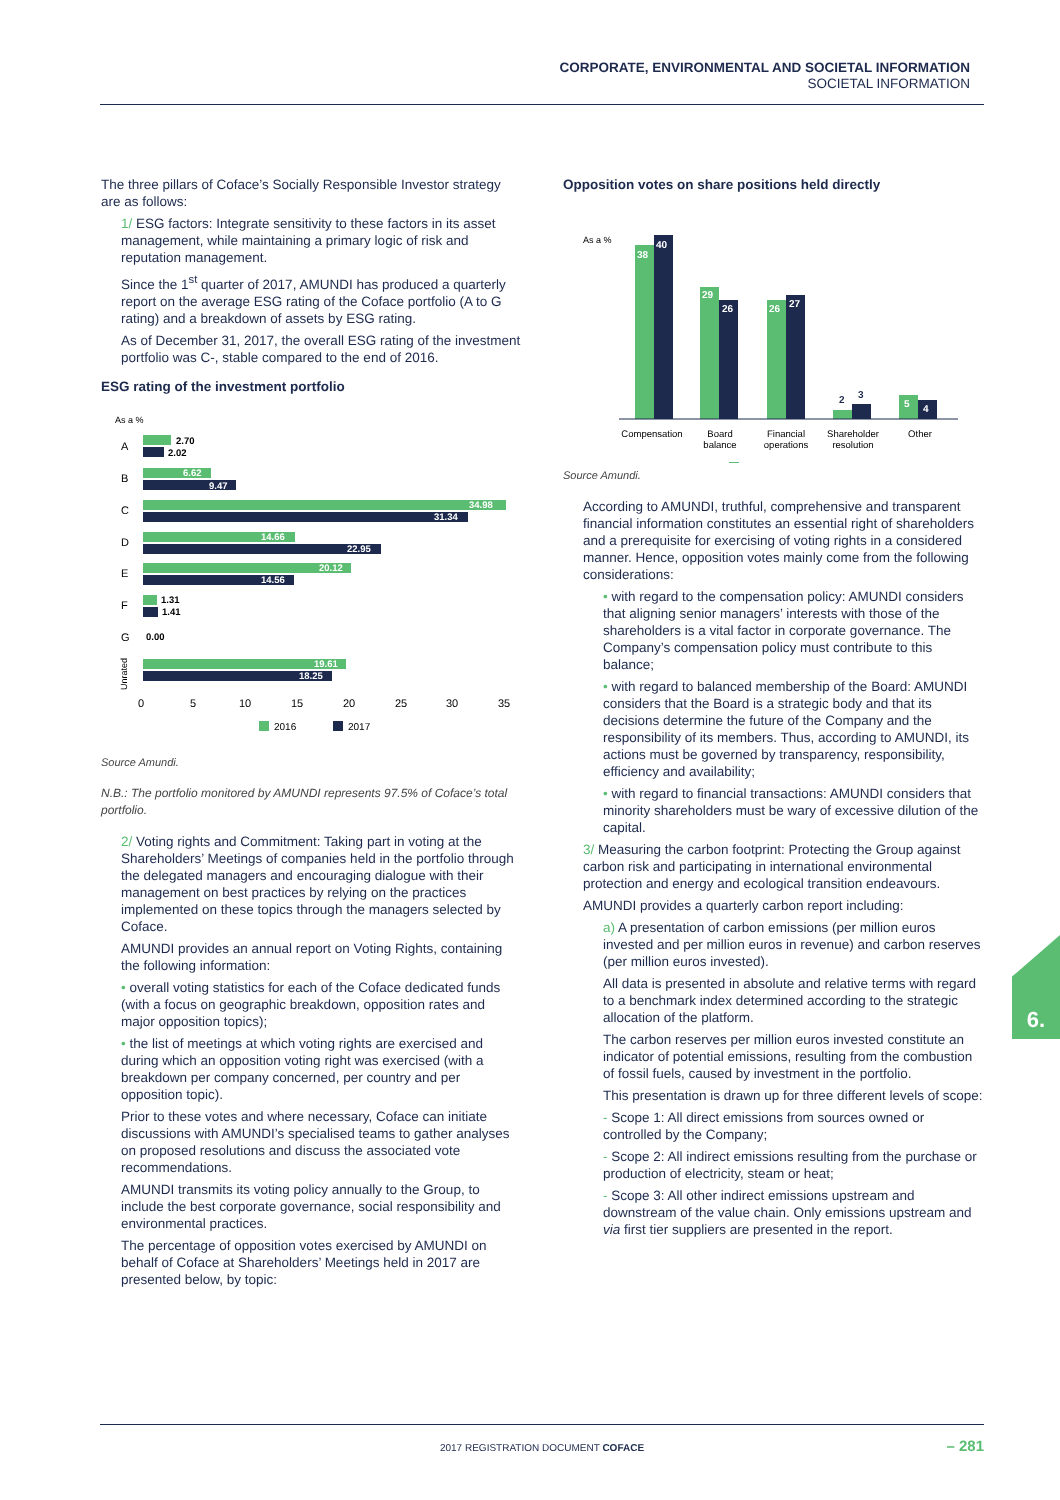CORPORATE, ENVIRONMENTAL AND SOCIETAL INFORMATION
SOCIETAL INFORMATION
The three pillars of Coface’s Socially Responsible Investor strategy are as follows:
1/ ESG factors: Integrate sensitivity to these factors in its asset management, while maintaining a primary logic of risk and reputation management.
Since the 1<sup>st</sup> quarter of 2017, AMUNDI has produced a quarterly report on the average ESG rating of the Coface portfolio (A to G rating) and a breakdown of assets by ESG rating.
As of December 31, 2017, the overall ESG rating of the investment portfolio was C-, stable compared to the end of 2016.
ESG rating of the investment portfolio
As a %
2.70
2.02
6.62
9.47
34.98
31.34
14.66
22.95
20.12
14.56
1.31
1.41
0.00
19.61
18.25
A
B
C
D
E
F
G
Unrated
0
5
10
15
20
25
30
35
2016
2017
Source Amundi.
N.B.: The portfolio monitored by AMUNDI represents 97.5% of Coface’s total portfolio.
2/ Voting rights and Commitment: Taking part in voting at the Shareholders’ Meetings of companies held in the portfolio through the delegated managers and encouraging dialogue with their management on best practices by relying on the practices implemented on these topics through the managers selected by Coface.
AMUNDI provides an annual report on Voting Rights, containing the following information:
• overall voting statistics for each of the Coface dedicated funds (with a focus on geographic breakdown, opposition rates and major opposition topics);
• the list of meetings at which voting rights are exercised and during which an opposition voting right was exercised (with a breakdown per company concerned, per country and per opposition topic).
Prior to these votes and where necessary, Coface can initiate discussions with AMUNDI’s specialised teams to gather analyses on proposed resolutions and discuss the associated vote recommendations.
AMUNDI transmits its voting policy annually to the Group, to include the best corporate governance, social responsibility and environmental practices.
The percentage of opposition votes exercised by AMUNDI on behalf of Coface at Shareholders’ Meetings held in 2017 are presented below, by topic:
Opposition votes on share positions held directly
As a %
38
40
29
26
26
27
2
3
5
4
Compensation
Board
balance
Financial
operations
Shareholder
resolution
Other
Source Amundi.
According to AMUNDI, truthful, comprehensive and transparent financial information constitutes an essential right of shareholders and a prerequisite for exercising of voting rights in a considered manner. Hence, opposition votes mainly come from the following considerations:
• with regard to the compensation policy: AMUNDI considers that aligning senior managers’ interests with those of the shareholders is a vital factor in corporate governance. The Company’s compensation policy must contribute to this balance;
• with regard to balanced membership of the Board: AMUNDI considers that the Board is a strategic body and that its decisions determine the future of the Company and the responsibility of its members. Thus, according to AMUNDI, its actions must be governed by transparency, responsibility, efficiency and availability;
• with regard to financial transactions: AMUNDI considers that minority shareholders must be wary of excessive dilution of the capital.
3/ Measuring the carbon footprint: Protecting the Group against carbon risk and participating in international environmental protection and energy and ecological transition endeavours.
AMUNDI provides a quarterly carbon report including:
a) A presentation of carbon emissions (per million euros invested and per million euros in revenue) and carbon reserves (per million euros invested).
All data is presented in absolute and relative terms with regard to a benchmark index determined according to the strategic allocation of the platform.
The carbon reserves per million euros invested constitute an indicator of potential emissions, resulting from the combustion of fossil fuels, caused by investment in the portfolio.
This presentation is drawn up for three different levels of scope:
- Scope 1: All direct emissions from sources owned or controlled by the Company;
- Scope 2: All indirect emissions resulting from the purchase or production of electricity, steam or heat;
- Scope 3: All other indirect emissions upstream and downstream of the value chain. Only emissions upstream and via first tier suppliers are presented in the report.
6.
2017 REGISTRATION DOCUMENT COFACE – 281